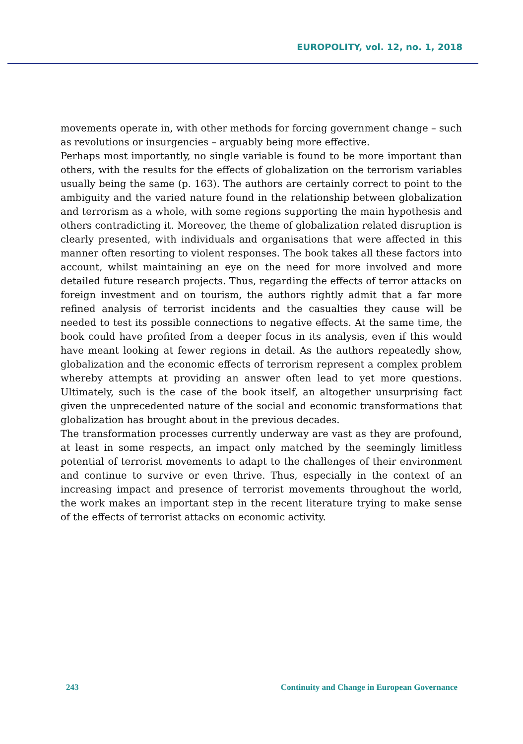EUROPOLITY, vol. 12, no. 1, 2018
movements operate in, with other methods for forcing government change – such as revolutions or insurgencies – arguably being more effective.
Perhaps most importantly, no single variable is found to be more important than others, with the results for the effects of globalization on the terrorism variables usually being the same (p. 163). The authors are certainly correct to point to the ambiguity and the varied nature found in the relationship between globalization and terrorism as a whole, with some regions supporting the main hypothesis and others contradicting it. Moreover, the theme of globalization related disruption is clearly presented, with individuals and organisations that were affected in this manner often resorting to violent responses. The book takes all these factors into account, whilst maintaining an eye on the need for more involved and more detailed future research projects. Thus, regarding the effects of terror attacks on foreign investment and on tourism, the authors rightly admit that a far more refined analysis of terrorist incidents and the casualties they cause will be needed to test its possible connections to negative effects. At the same time, the book could have profited from a deeper focus in its analysis, even if this would have meant looking at fewer regions in detail. As the authors repeatedly show, globalization and the economic effects of terrorism represent a complex problem whereby attempts at providing an answer often lead to yet more questions. Ultimately, such is the case of the book itself, an altogether unsurprising fact given the unprecedented nature of the social and economic transformations that globalization has brought about in the previous decades.
The transformation processes currently underway are vast as they are profound, at least in some respects, an impact only matched by the seemingly limitless potential of terrorist movements to adapt to the challenges of their environment and continue to survive or even thrive. Thus, especially in the context of an increasing impact and presence of terrorist movements throughout the world, the work makes an important step in the recent literature trying to make sense of the effects of terrorist attacks on economic activity.
243 Continuity and Change in European Governance